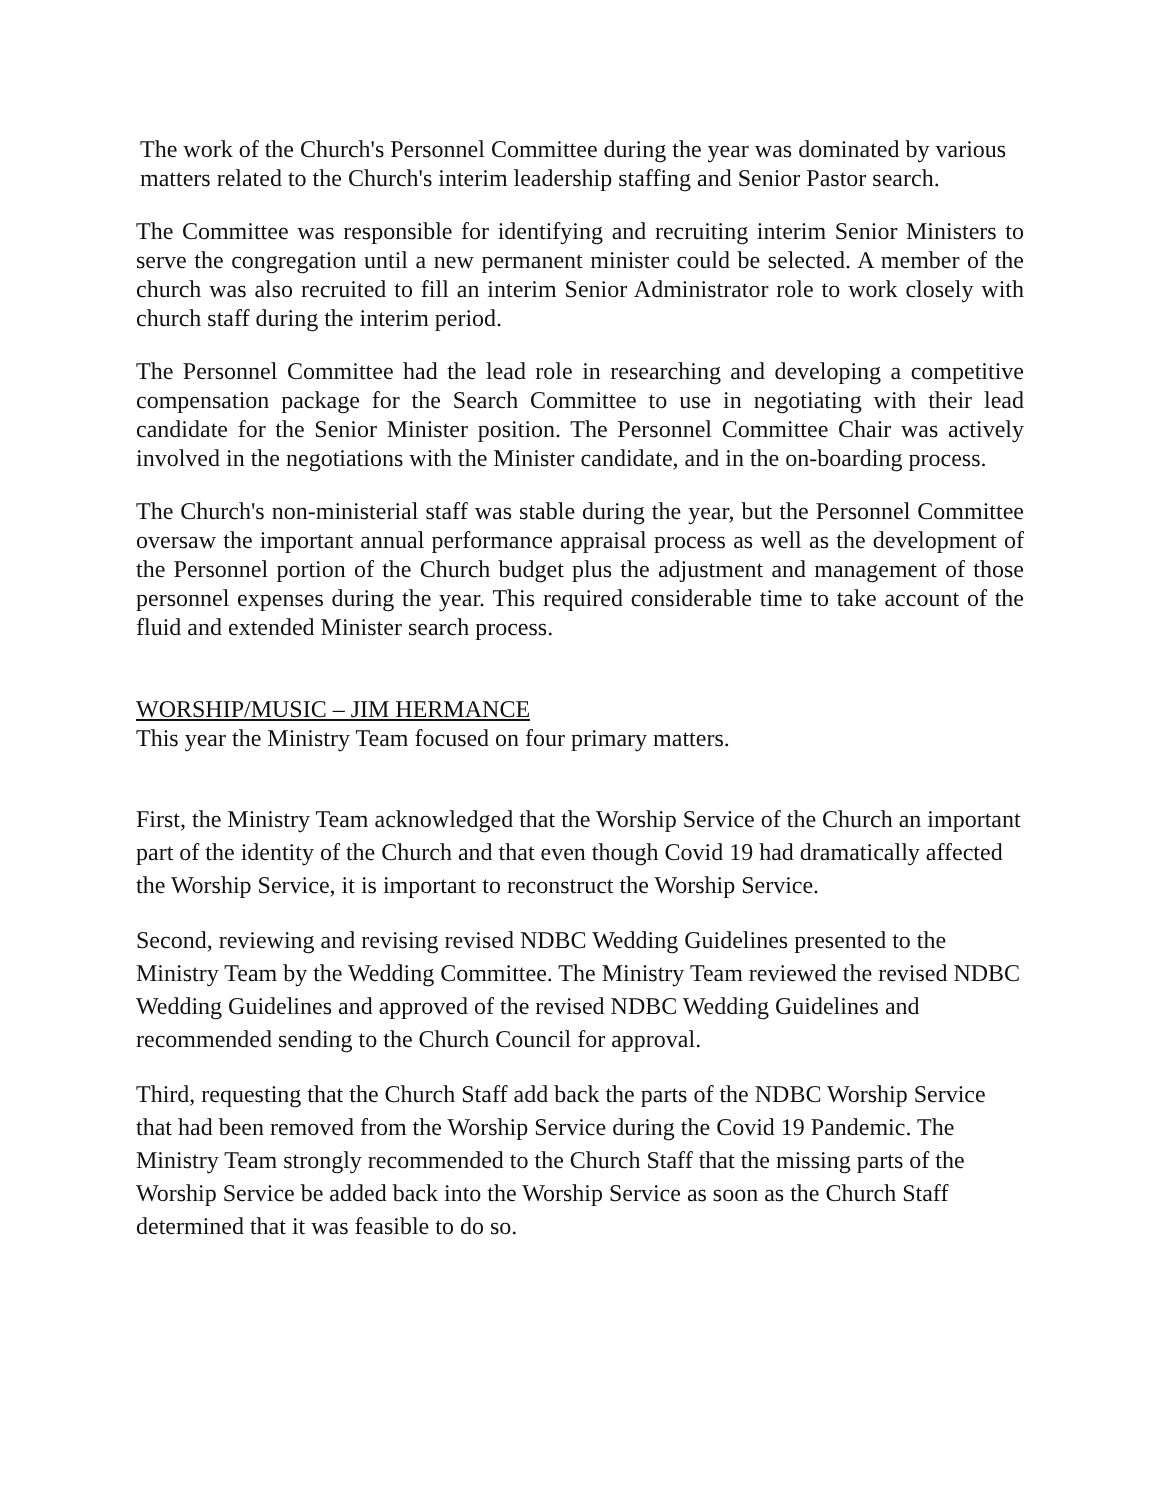The work of the Church's Personnel Committee during the year was dominated by various matters related to the Church's interim leadership staffing and Senior Pastor search.
The Committee was responsible for identifying and recruiting interim Senior Ministers to serve the congregation until a new permanent minister could be selected. A member of the church was also recruited to fill an interim Senior Administrator role to work closely with church staff during the interim period.
The Personnel Committee had the lead role in researching and developing a competitive compensation package for the Search Committee to use in negotiating with their lead candidate for the Senior Minister position. The Personnel Committee Chair was actively involved in the negotiations with the Minister candidate, and in the on-boarding process.
The Church's non-ministerial staff was stable during the year, but the Personnel Committee oversaw the important annual performance appraisal process as well as the development of the Personnel portion of the Church budget plus the adjustment and management of those personnel expenses during the year. This required considerable time to take account of the fluid and extended Minister search process.
WORSHIP/MUSIC – JIM HERMANCE
This year the Ministry Team focused on four primary matters.
First, the Ministry Team acknowledged that the Worship Service of the Church an important part of the identity of the Church and that even though Covid 19 had dramatically affected the Worship Service, it is important to reconstruct the Worship Service.
Second, reviewing and revising revised NDBC Wedding Guidelines presented to the Ministry Team by the Wedding Committee. The Ministry Team reviewed the revised NDBC Wedding Guidelines and approved of the revised NDBC Wedding Guidelines and recommended sending to the Church Council for approval.
Third, requesting that the Church Staff add back the parts of the NDBC Worship Service that had been removed from the Worship Service during the Covid 19 Pandemic. The Ministry Team strongly recommended to the Church Staff that the missing parts of the Worship Service be added back into the Worship Service as soon as the Church Staff determined that it was feasible to do so.